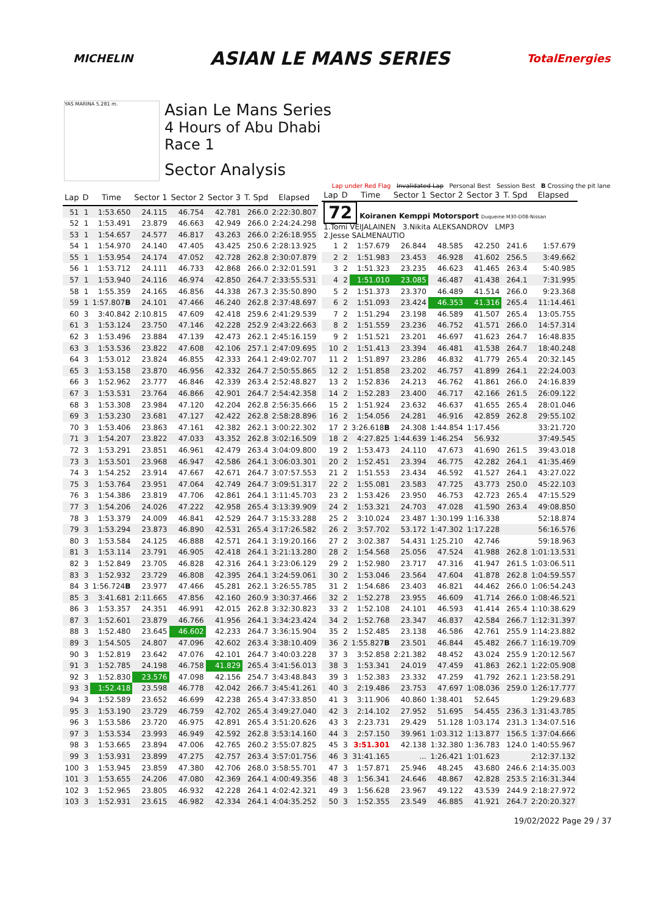MICHELIN
ASIAN LE MANS SERIES
TotalEnergies
YAS MARINA 5.281 m.
Asian Le Mans Series
4 Hours of Abu Dhabi
Race 1
Sector Analysis
Lap under Red Flag Invalidated Lap Personal Best Session Best B Crossing the pit lane
| Lap | D | Time | Sector 1 | Sector 2 | Sector 3 | T. Spd | Elapsed |
| --- | --- | --- | --- | --- | --- | --- | --- |
| 51 | 1 | 1:53.650 | 24.115 | 46.754 | 42.781 | 266.0 | 2:22:30.807 |
| 52 | 1 | 1:53.491 | 23.879 | 46.663 | 42.949 | 266.0 | 2:24:24.298 |
| 53 | 1 | 1:54.657 | 24.577 | 46.817 | 43.263 | 266.0 | 2:26:18.955 |
| 54 | 1 | 1:54.970 | 24.140 | 47.405 | 43.425 | 250.6 | 2:28:13.925 |
| 55 | 1 | 1:53.954 | 24.174 | 47.052 | 42.728 | 262.8 | 2:30:07.879 |
| 56 | 1 | 1:53.712 | 24.111 | 46.733 | 42.868 | 266.0 | 2:32:01.591 |
| 57 | 1 | 1:53.940 | 24.116 | 46.974 | 42.850 | 264.7 | 2:33:55.531 |
| 58 | 1 | 1:55.359 | 24.165 | 46.856 | 44.338 | 267.3 | 2:35:50.890 |
| 59 | 1 | 1:57.807 B | 24.101 | 47.466 | 46.240 | 262.8 | 2:37:48.697 |
| 60 | 3 | 3:40.842 | 2:10.815 | 47.609 | 42.418 | 259.6 | 2:41:29.539 |
| 61 | 3 | 1:53.124 | 23.750 | 47.146 | 42.228 | 252.9 | 2:43:22.663 |
| 62 | 3 | 1:53.496 | 23.884 | 47.139 | 42.473 | 262.1 | 2:45:16.159 |
| 63 | 3 | 1:53.536 | 23.822 | 47.608 | 42.106 | 257.1 | 2:47:09.695 |
| 64 | 3 | 1:53.012 | 23.824 | 46.855 | 42.333 | 264.1 | 2:49:02.707 |
| 65 | 3 | 1:53.158 | 23.870 | 46.956 | 42.332 | 264.7 | 2:50:55.865 |
| 66 | 3 | 1:52.962 | 23.777 | 46.846 | 42.339 | 263.4 | 2:52:48.827 |
| 67 | 3 | 1:53.531 | 23.764 | 46.866 | 42.901 | 264.7 | 2:54:42.358 |
| 68 | 3 | 1:53.308 | 23.984 | 47.120 | 42.204 | 262.8 | 2:56:35.666 |
| 69 | 3 | 1:53.230 | 23.681 | 47.127 | 42.422 | 262.8 | 2:58:28.896 |
| 70 | 3 | 1:53.406 | 23.863 | 47.161 | 42.382 | 262.1 | 3:00:22.302 |
| 71 | 3 | 1:54.207 | 23.822 | 47.033 | 43.352 | 262.8 | 3:02:16.509 |
| 72 | 3 | 1:53.291 | 23.851 | 46.961 | 42.479 | 263.4 | 3:04:09.800 |
| 73 | 3 | 1:53.501 | 23.968 | 46.947 | 42.586 | 264.1 | 3:06:03.301 |
| 74 | 3 | 1:54.252 | 23.914 | 47.667 | 42.671 | 264.7 | 3:07:57.553 |
| 75 | 3 | 1:53.764 | 23.951 | 47.064 | 42.749 | 264.7 | 3:09:51.317 |
| 76 | 3 | 1:54.386 | 23.819 | 47.706 | 42.861 | 264.1 | 3:11:45.703 |
| 77 | 3 | 1:54.206 | 24.026 | 47.222 | 42.958 | 265.4 | 3:13:39.909 |
| 78 | 3 | 1:53.379 | 24.009 | 46.841 | 42.529 | 264.7 | 3:15:33.288 |
| 79 | 3 | 1:53.294 | 23.873 | 46.890 | 42.531 | 265.4 | 3:17:26.582 |
| 80 | 3 | 1:53.584 | 24.125 | 46.888 | 42.571 | 264.1 | 3:19:20.166 |
| 81 | 3 | 1:53.114 | 23.791 | 46.905 | 42.418 | 264.1 | 3:21:13.280 |
| 82 | 3 | 1:52.849 | 23.705 | 46.828 | 42.316 | 264.1 | 3:23:06.129 |
| 83 | 3 | 1:52.932 | 23.729 | 46.808 | 42.395 | 264.1 | 3:24:59.061 |
| 84 | 3 | 1:56.724 B | 23.977 | 47.466 | 45.281 | 262.1 | 3:26:55.785 |
| 85 | 3 | 3:41.681 | 2:11.665 | 47.856 | 42.160 | 260.9 | 3:30:37.466 |
| 86 | 3 | 1:53.357 | 24.351 | 46.991 | 42.015 | 262.8 | 3:32:30.823 |
| 87 | 3 | 1:52.601 | 23.879 | 46.766 | 41.956 | 264.1 | 3:34:23.424 |
| 88 | 3 | 1:52.480 | 23.645 | 46.602 | 42.233 | 264.7 | 3:36:15.904 |
| 89 | 3 | 1:54.505 | 24.807 | 47.096 | 42.602 | 263.4 | 3:38:10.409 |
| 90 | 3 | 1:52.819 | 23.642 | 47.076 | 42.101 | 264.7 | 3:40:03.228 |
| 91 | 3 | 1:52.785 | 24.198 | 46.758 | 41.829 | 265.4 | 3:41:56.013 |
| 92 | 3 | 1:52.830 | 23.576 | 47.098 | 42.156 | 254.7 | 3:43:48.843 |
| 93 | 3 | 1:52.418 | 23.598 | 46.778 | 42.042 | 266.7 | 3:45:41.261 |
| 94 | 3 | 1:52.589 | 23.652 | 46.699 | 42.238 | 265.4 | 3:47:33.850 |
| 95 | 3 | 1:53.190 | 23.729 | 46.759 | 42.702 | 265.4 | 3:49:27.040 |
| 96 | 3 | 1:53.586 | 23.720 | 46.975 | 42.891 | 265.4 | 3:51:20.626 |
| 97 | 3 | 1:53.534 | 23.993 | 46.949 | 42.592 | 262.8 | 3:53:14.160 |
| 98 | 3 | 1:53.665 | 23.894 | 47.006 | 42.765 | 260.2 | 3:55:07.825 |
| 99 | 3 | 1:53.931 | 23.899 | 47.275 | 42.757 | 263.4 | 3:57:01.756 |
| 100 | 3 | 1:53.945 | 23.859 | 47.380 | 42.706 | 268.0 | 3:58:55.701 |
| 101 | 3 | 1:53.655 | 24.206 | 47.080 | 42.369 | 264.1 | 4:00:49.356 |
| 102 | 3 | 1:52.965 | 23.805 | 46.932 | 42.228 | 264.1 | 4:02:42.321 |
| 103 | 3 | 1:52.931 | 23.615 | 46.982 | 42.334 | 264.1 | 4:04:35.252 |
| Lap | D | Time | Sector 1 | Sector 2 | Sector 3 | T. Spd | Elapsed |
| --- | --- | --- | --- | --- | --- | --- | --- |
| 72 Koiranen Kemppi Motorsport Duqueine M30-D08-Nissan 1.Tomi VEIJALAINEN 3.Nikita ALEKSANDROV LMP3 2.Jesse SALMENAUTIO | | | | | | | |
| 1 | 2 | 1:57.679 | 26.844 | 48.585 | 42.250 | 241.6 | 1:57.679 |
| 2 | 2 | 1:51.983 | 23.453 | 46.928 | 41.602 | 256.5 | 3:49.662 |
| 3 | 2 | 1:51.323 | 23.235 | 46.623 | 41.465 | 263.4 | 5:40.985 |
| 4 | 2 | 1:51.010 | 23.085 | 46.487 | 41.438 | 264.1 | 7:31.995 |
| 5 | 2 | 1:51.373 | 23.370 | 46.489 | 41.514 | 266.0 | 9:23.368 |
| 6 | 2 | 1:51.093 | 23.424 | 46.353 | 41.316 | 265.4 | 11:14.461 |
| 7 | 2 | 1:51.294 | 23.198 | 46.589 | 41.507 | 265.4 | 13:05.755 |
| 8 | 2 | 1:51.559 | 23.236 | 46.752 | 41.571 | 266.0 | 14:57.314 |
| 9 | 2 | 1:51.521 | 23.201 | 46.697 | 41.623 | 264.7 | 16:48.835 |
| 10 | 2 | 1:51.413 | 23.394 | 46.481 | 41.538 | 264.7 | 18:40.248 |
| 11 | 2 | 1:51.897 | 23.286 | 46.832 | 41.779 | 265.4 | 20:32.145 |
| 12 | 2 | 1:51.858 | 23.202 | 46.757 | 41.899 | 264.1 | 22:24.003 |
| 13 | 2 | 1:52.836 | 24.213 | 46.762 | 41.861 | 266.0 | 24:16.839 |
| 14 | 2 | 1:52.283 | 23.400 | 46.717 | 42.166 | 261.5 | 26:09.122 |
| 15 | 2 | 1:51.924 | 23.632 | 46.637 | 41.655 | 265.4 | 28:01.046 |
| 16 | 2 | 1:54.056 | 24.281 | 46.916 | 42.859 | 262.8 | 29:55.102 |
| 17 | 2 | 3:26.618 B | 24.308 | 1:44.854 | 1:17.456 | | 33:21.720 |
| 18 | 2 | 4:27.825 | 1:44.639 | 1:46.254 | 56.932 | | 37:49.545 |
| 19 | 2 | 1:53.473 | 24.110 | 47.673 | 41.690 | 261.5 | 39:43.018 |
| 20 | 2 | 1:52.451 | 23.394 | 46.775 | 42.282 | 264.1 | 41:35.469 |
| 21 | 2 | 1:51.553 | 23.434 | 46.592 | 41.527 | 264.1 | 43:27.022 |
| 22 | 2 | 1:55.081 | 23.583 | 47.725 | 43.773 | 250.0 | 45:22.103 |
| 23 | 2 | 1:53.426 | 23.950 | 46.753 | 42.723 | 265.4 | 47:15.529 |
| 24 | 2 | 1:53.321 | 24.703 | 47.028 | 41.590 | 263.4 | 49:08.850 |
| 25 | 2 | 3:10.024 | 23.487 | 1:30.199 | 1:16.338 | | 52:18.874 |
| 26 | 2 | 3:57.702 | 53.172 | 1:47.302 | 1:17.228 | | 56:16.576 |
| 27 | 2 | 3:02.387 | 54.431 | 1:25.210 | 42.746 | | 59:18.963 |
| 28 | 2 | 1:54.568 | 25.056 | 47.524 | 41.988 | 262.8 | 1:01:13.531 |
| 29 | 2 | 1:52.980 | 23.717 | 47.316 | 41.947 | 261.5 | 1:03:06.511 |
| 30 | 2 | 1:53.046 | 23.564 | 47.604 | 41.878 | 262.8 | 1:04:59.557 |
| 31 | 2 | 1:54.686 | 23.403 | 46.821 | 44.462 | 266.0 | 1:06:54.243 |
| 32 | 2 | 1:52.278 | 23.955 | 46.609 | 41.714 | 266.0 | 1:08:46.521 |
| 33 | 2 | 1:52.108 | 24.101 | 46.593 | 41.414 | 265.4 | 1:10:38.629 |
| 34 | 2 | 1:52.768 | 23.347 | 46.837 | 42.584 | 266.7 | 1:12:31.397 |
| 35 | 2 | 1:52.485 | 23.138 | 46.586 | 42.761 | 255.9 | 1:14:23.882 |
| 36 | 2 | 1:55.827 B | 23.501 | 46.844 | 45.482 | 266.7 | 1:16:19.709 |
| 37 | 3 | 3:52.858 | 2:21.382 | 48.452 | 43.024 | 255.9 | 1:20:12.567 |
| 38 | 3 | 1:53.341 | 24.019 | 47.459 | 41.863 | 262.1 | 1:22:05.908 |
| 39 | 3 | 1:52.383 | 23.332 | 47.259 | 41.792 | 262.1 | 1:23:58.291 |
| 40 | 3 | 2:19.486 | 23.753 | 47.697 | 1:08.036 | 259.0 | 1:26:17.777 |
| 41 | 3 | 3:11.906 | 40.860 | 1:38.401 | 52.645 | | 1:29:29.683 |
| 42 | 3 | 2:14.102 | 27.952 | 51.695 | 54.455 | 236.3 | 1:31:43.785 |
| 43 | 3 | 2:23.731 | 29.429 | 51.128 | 1:03.174 | 231.3 | 1:34:07.516 |
| 44 | 3 | 2:57.150 | 39.961 | 1:03.312 | 1:13.877 | 156.5 | 1:37:04.666 |
| 45 | 3 | 3:51.301 | 42.138 | 1:32.380 | 1:36.783 | 124.0 | 1:40:55.967 |
| 46 | 3 | 31:41.165 | ... | 1:26.421 | 1:01.623 | | 2:12:37.132 |
| 47 | 3 | 1:57.871 | 25.946 | 48.245 | 43.680 | 246.6 | 2:14:35.003 |
| 48 | 3 | 1:56.341 | 24.646 | 48.867 | 42.828 | 253.5 | 2:16:31.344 |
| 49 | 3 | 1:56.628 | 23.967 | 49.122 | 43.539 | 244.9 | 2:18:27.972 |
| 50 | 3 | 1:52.355 | 23.549 | 46.885 | 41.921 | 264.7 | 2:20:20.327 |
19/02/2022 Page 29 / 37